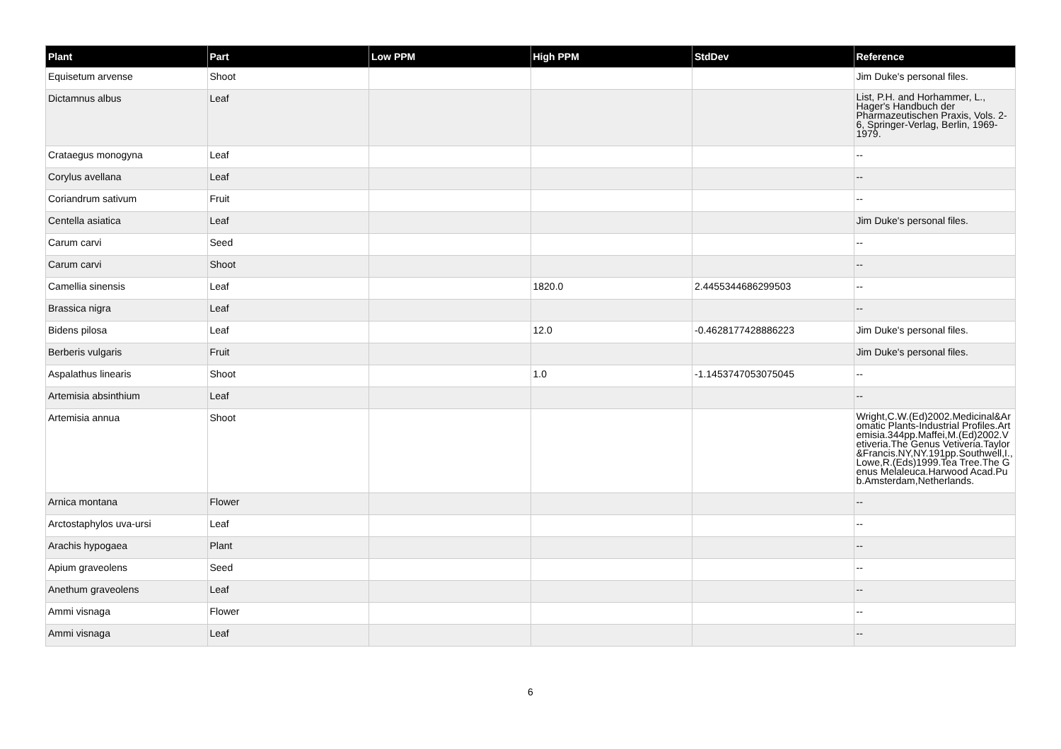| Plant | Part | Low PPM | High PPM | StdDev | Reference |
| --- | --- | --- | --- | --- | --- |
| Equisetum arvense | Shoot | | | | Jim Duke's personal files. |
| Dictamnus albus | Leaf | | | | List, P.H. and Horhammer, L., Hager's Handbuch der Pharmazeutischen Praxis, Vols. 2-6, Springer-Verlag, Berlin, 1969-1979. |
| Crataegus monogyna | Leaf | | | | -- |
| Corylus avellana | Leaf | | | | -- |
| Coriandrum sativum | Fruit | | | | -- |
| Centella asiatica | Leaf | | | | Jim Duke's personal files. |
| Carum carvi | Seed | | | | -- |
| Carum carvi | Shoot | | | | -- |
| Camellia sinensis | Leaf | | 1820.0 | 2.4455344686299503 | -- |
| Brassica nigra | Leaf | | | | -- |
| Bidens pilosa | Leaf | | 12.0 | -0.4628177428886223 | Jim Duke's personal files. |
| Berberis vulgaris | Fruit | | | | Jim Duke's personal files. |
| Aspalathus linearis | Shoot | | 1.0 | -1.1453747053075045 | -- |
| Artemisia absinthium | Leaf | | | | -- |
| Artemisia annua | Shoot | | | | Wright,C.W.(Ed)2002.Medicinal&Aromatic Plants-Industrial Profiles.Artemisia.344pp.Maffei,M.(Ed)2002.Vetiveria.The Genus Vetiveria.Taylor&Francis.NY,NY.191pp.Southwell,I.,Lowe,R.(Eds)1999.Tea Tree.The Genus Melaleuca.Harwood Acad.Pub.Amsterdam,Netherlands. |
| Arnica montana | Flower | | | | -- |
| Arctostaphylos uva-ursi | Leaf | | | | -- |
| Arachis hypogaea | Plant | | | | -- |
| Apium graveolens | Seed | | | | -- |
| Anethum graveolens | Leaf | | | | -- |
| Ammi visnaga | Flower | | | | -- |
| Ammi visnaga | Leaf | | | | -- |
6